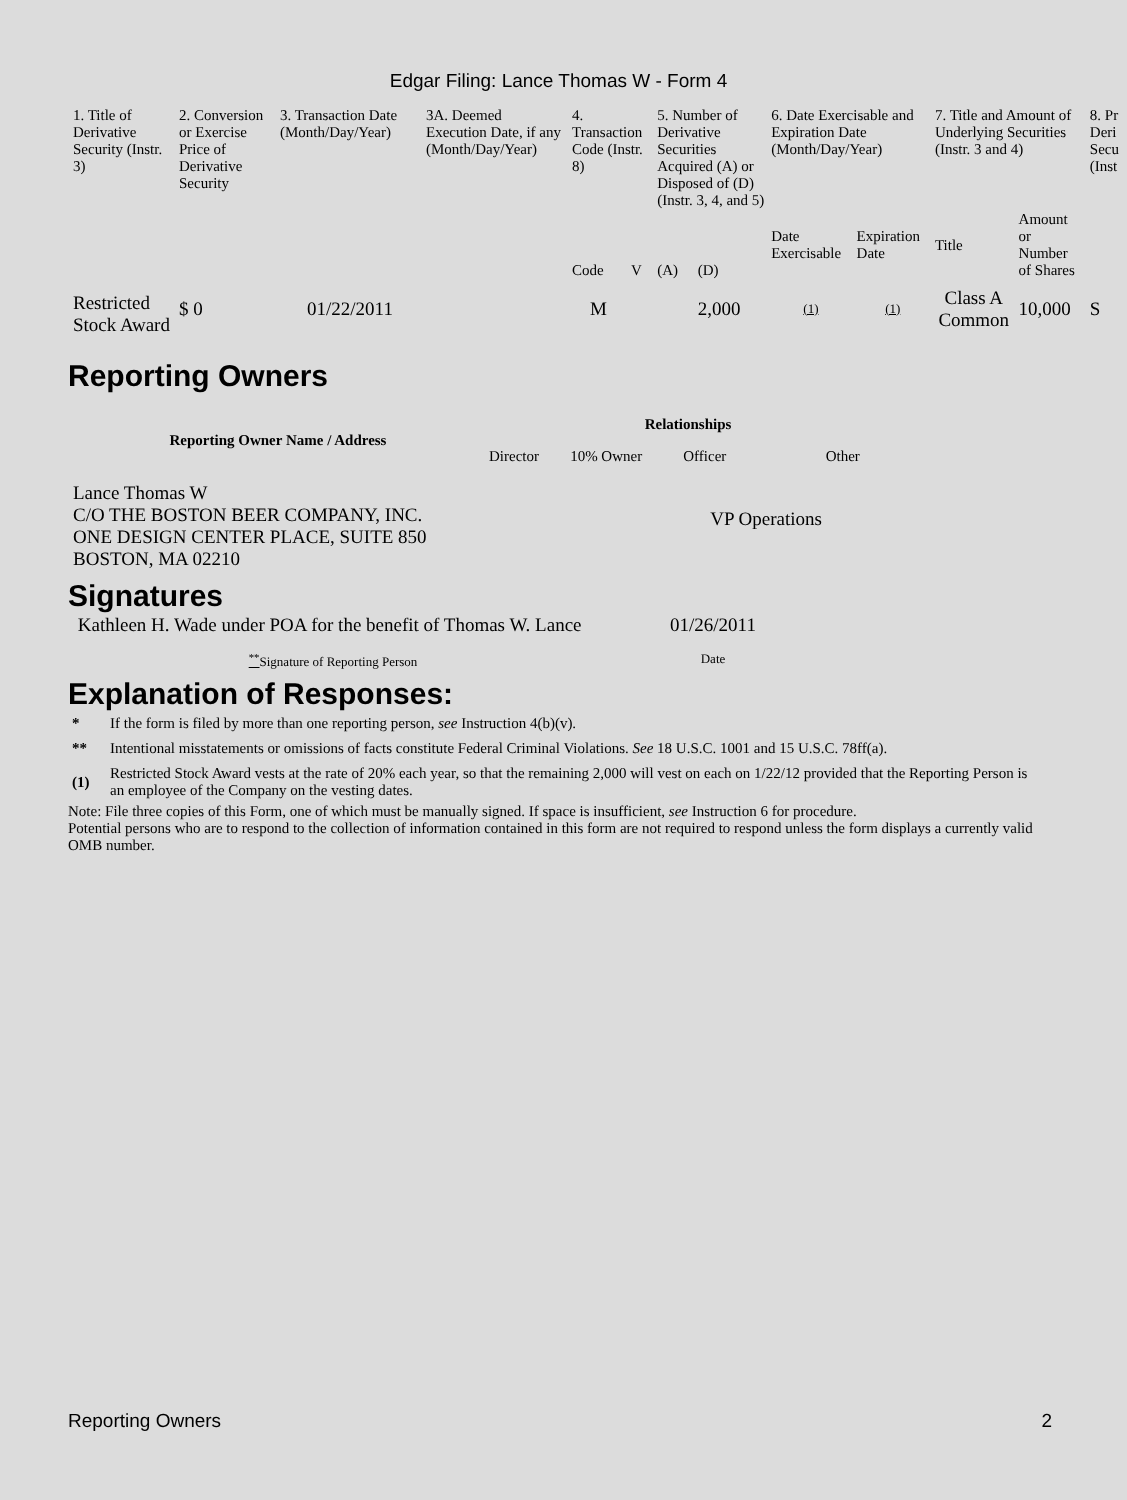Edgar Filing: Lance Thomas W - Form 4
| 1. Title of Derivative Security (Instr. 3) | 2. Conversion or Exercise Price of Derivative Security | 3. Transaction Date (Month/Day/Year) | 3A. Deemed Execution Date, if any (Month/Day/Year) | 4. Transaction Code (Instr. 8) | | 5. Number of Derivative Securities Acquired (A) or Disposed of (D) (Instr. 3, 4, and 5) | | 6. Date Exercisable and Expiration Date (Month/Day/Year) | | 7. Title and Amount of Underlying Securities (Instr. 3 and 4) | | 8. Pr Deri Secu (Inst |
| | | | | Code | V | (A) | (D) | Date Exercisable | Expiration Date | Title | Amount or Number of Shares | |
| Restricted Stock Award | $ 0 | 01/22/2011 | | M | | | 2,000 | (1) | (1) | Class A Common | 10,000 | S |
Reporting Owners
| Reporting Owner Name / Address | Relationships | | | |
| --- | --- | --- | --- | --- |
| | Director | 10% Owner | Officer | Other |
| Lance Thomas W C/O THE BOSTON BEER COMPANY, INC. ONE DESIGN CENTER PLACE, SUITE 850 BOSTON, MA 02210 | | | VP Operations | |
Signatures
| Kathleen H. Wade under POA for the benefit of Thomas W. Lance | 01/26/2011 |
| <sup>**</sup> Signature of Reporting Person | Date |
Explanation of Responses:
| * | If the form is filed by more than one reporting person, see Instruction 4(b)(v). |
| ** | Intentional misstatements or omissions of facts constitute Federal Criminal Violations. See 18 U.S.C. 1001 and 15 U.S.C. 78ff(a). |
| (1) | Restricted Stock Award vests at the rate of 20% each year, so that the remaining 2,000 will vest on each on 1/22/12 provided that the Reporting Person is an employee of the Company on the vesting dates. |
Note: File three copies of this Form, one of which must be manually signed. If space is insufficient, see Instruction 6 for procedure.
Potential persons who are to respond to the collection of information contained in this form are not required to respond unless the form displays a currently valid OMB number.
Reporting Owners 2